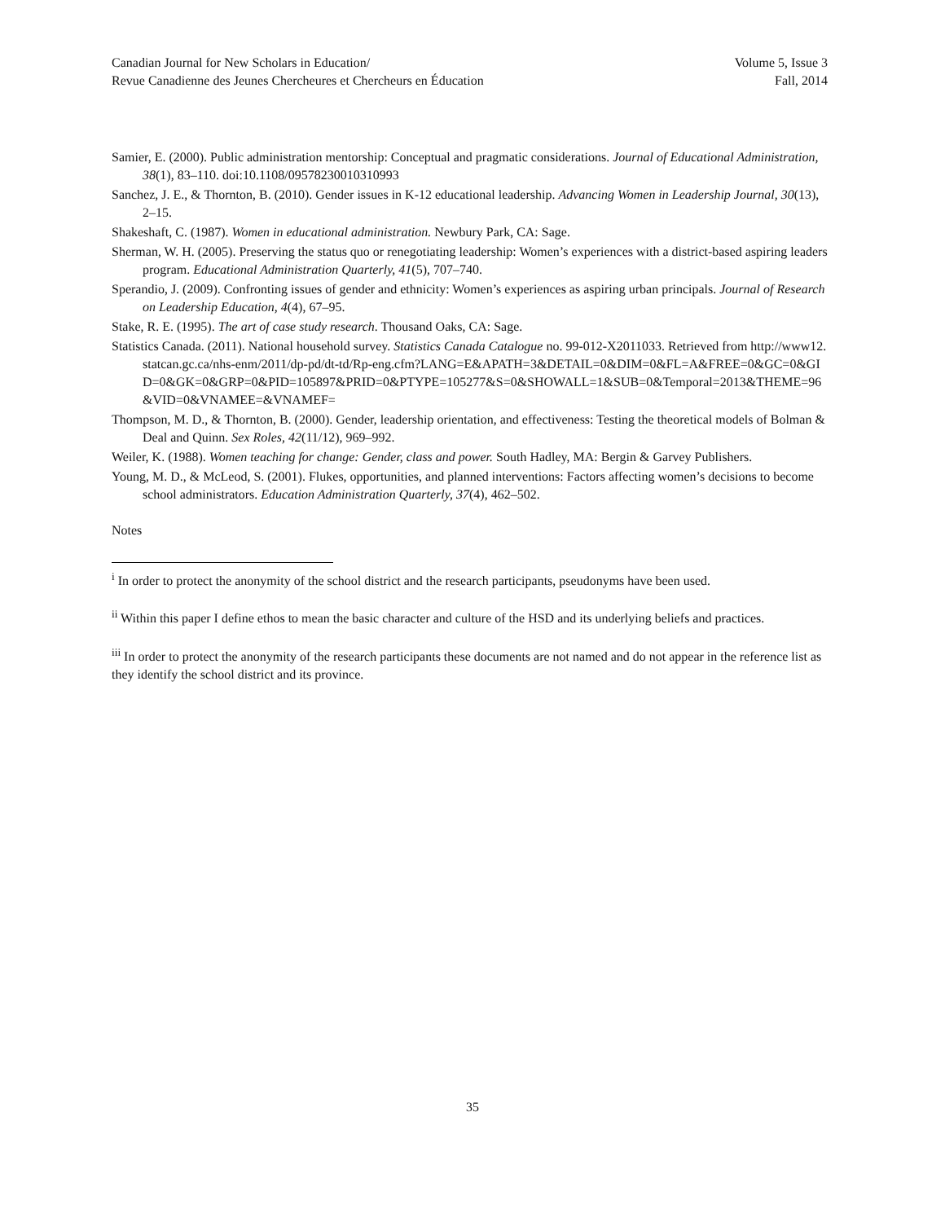Canadian Journal for New Scholars in Education/
Revue Canadienne des Jeunes Chercheures et Chercheurs en Éducation
Volume 5, Issue 3
Fall, 2014
Samier, E. (2000). Public administration mentorship: Conceptual and pragmatic considerations. Journal of Educational Administration, 38(1), 83–110. doi:10.1108/09578230010310993
Sanchez, J. E., & Thornton, B. (2010). Gender issues in K-12 educational leadership. Advancing Women in Leadership Journal, 30(13), 2–15.
Shakeshaft, C. (1987). Women in educational administration. Newbury Park, CA: Sage.
Sherman, W. H. (2005). Preserving the status quo or renegotiating leadership: Women’s experiences with a district-based aspiring leaders program. Educational Administration Quarterly, 41(5), 707–740.
Sperandio, J. (2009). Confronting issues of gender and ethnicity: Women’s experiences as aspiring urban principals. Journal of Research on Leadership Education, 4(4), 67–95.
Stake, R. E. (1995). The art of case study research. Thousand Oaks, CA: Sage.
Statistics Canada. (2011). National household survey. Statistics Canada Catalogue no. 99-012-X2011033. Retrieved from http://www12.statcan.gc.ca/nhs-enm/2011/dp-pd/dt-td/Rp-eng.cfm?LANG=E&APATH=3&DETAIL=0&DIM=0&FL=A&FREE=0&GC=0&GID=0&GK=0&GRP=0&PID=105897&PRID=0&PTYPE=105277&S=0&SHOWALL=1&SUB=0&Temporal=2013&THEME=96&VID=0&VNAMEE=&VNAMEF=
Thompson, M. D., & Thornton, B. (2000). Gender, leadership orientation, and effectiveness: Testing the theoretical models of Bolman & Deal and Quinn. Sex Roles, 42(11/12), 969–992.
Weiler, K. (1988). Women teaching for change: Gender, class and power. South Hadley, MA: Bergin & Garvey Publishers.
Young, M. D., & McLeod, S. (2001). Flukes, opportunities, and planned interventions: Factors affecting women’s decisions to become school administrators. Education Administration Quarterly, 37(4), 462–502.
Notes
<sup>i</sup> In order to protect the anonymity of the school district and the research participants, pseudonyms have been used.
<sup>ii</sup> Within this paper I define ethos to mean the basic character and culture of the HSD and its underlying beliefs and practices.
<sup>iii</sup> In order to protect the anonymity of the research participants these documents are not named and do not appear in the reference list as they identify the school district and its province.
35